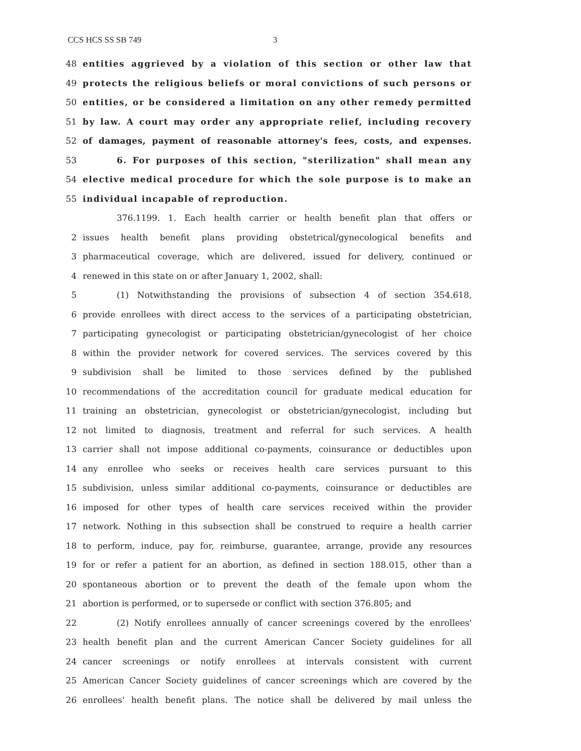CCS HCS SS SB 749 3
48 entities aggrieved by a violation of this section or other law that
49 protects the religious beliefs or moral convictions of such persons or
50 entities, or be considered a limitation on any other remedy permitted
51 by law. A court may order any appropriate relief, including recovery
52 of damages, payment of reasonable attorney's fees, costs, and expenses.
53 6. For purposes of this section, "sterilization" shall mean any
54 elective medical procedure for which the sole purpose is to make an
55 individual incapable of reproduction.
376.1199. 1. Each health carrier or health benefit plan that offers or
2 issues health benefit plans providing obstetrical/gynecological benefits and
3 pharmaceutical coverage, which are delivered, issued for delivery, continued or
4 renewed in this state on or after January 1, 2002, shall:
5 (1) Notwithstanding the provisions of subsection 4 of section 354.618,
6 provide enrollees with direct access to the services of a participating obstetrician,
7 participating gynecologist or participating obstetrician/gynecologist of her choice
8 within the provider network for covered services. The services covered by this
9 subdivision shall be limited to those services defined by the published
10 recommendations of the accreditation council for graduate medical education for
11 training an obstetrician, gynecologist or obstetrician/gynecologist, including but
12 not limited to diagnosis, treatment and referral for such services. A health
13 carrier shall not impose additional co-payments, coinsurance or deductibles upon
14 any enrollee who seeks or receives health care services pursuant to this
15 subdivision, unless similar additional co-payments, coinsurance or deductibles are
16 imposed for other types of health care services received within the provider
17 network. Nothing in this subsection shall be construed to require a health carrier
18 to perform, induce, pay for, reimburse, guarantee, arrange, provide any resources
19 for or refer a patient for an abortion, as defined in section 188.015, other than a
20 spontaneous abortion or to prevent the death of the female upon whom the
21 abortion is performed, or to supersede or conflict with section 376.805; and
22 (2) Notify enrollees annually of cancer screenings covered by the enrollees'
23 health benefit plan and the current American Cancer Society guidelines for all
24 cancer screenings or notify enrollees at intervals consistent with current
25 American Cancer Society guidelines of cancer screenings which are covered by the
26 enrollees' health benefit plans. The notice shall be delivered by mail unless the